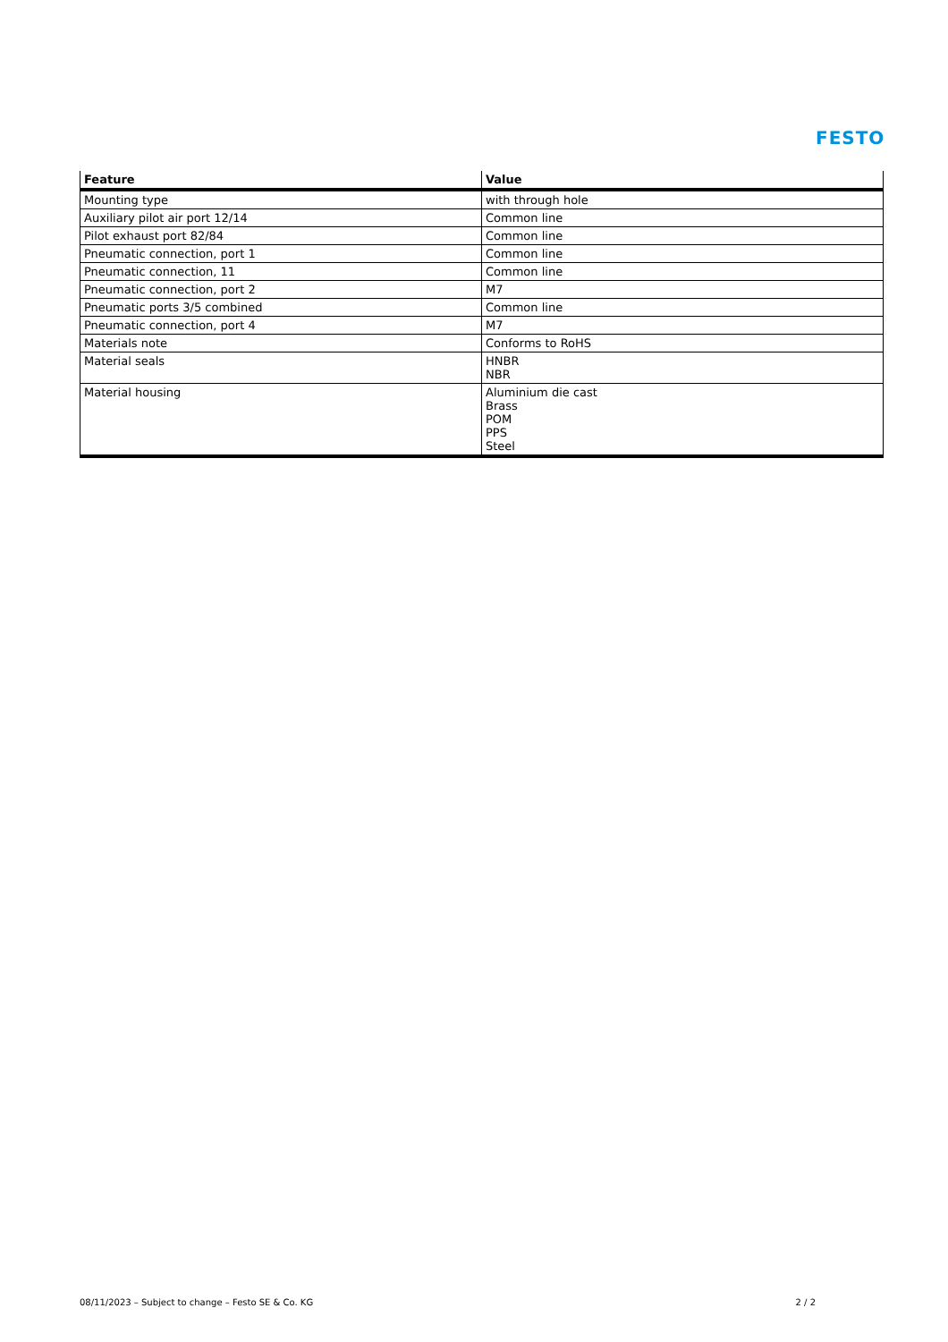FESTO
| Feature | Value |
| --- | --- |
| Mounting type | with through hole |
| Auxiliary pilot air port 12/14 | Common line |
| Pilot exhaust port 82/84 | Common line |
| Pneumatic connection, port 1 | Common line |
| Pneumatic connection, 11 | Common line |
| Pneumatic connection, port 2 | M7 |
| Pneumatic ports 3/5 combined | Common line |
| Pneumatic connection, port 4 | M7 |
| Materials note | Conforms to RoHS |
| Material seals | HNBR NBR |
| Material housing | Aluminium die cast Brass POM PPS Steel |
08/11/2023 – Subject to change – Festo SE & Co. KG 2 / 2